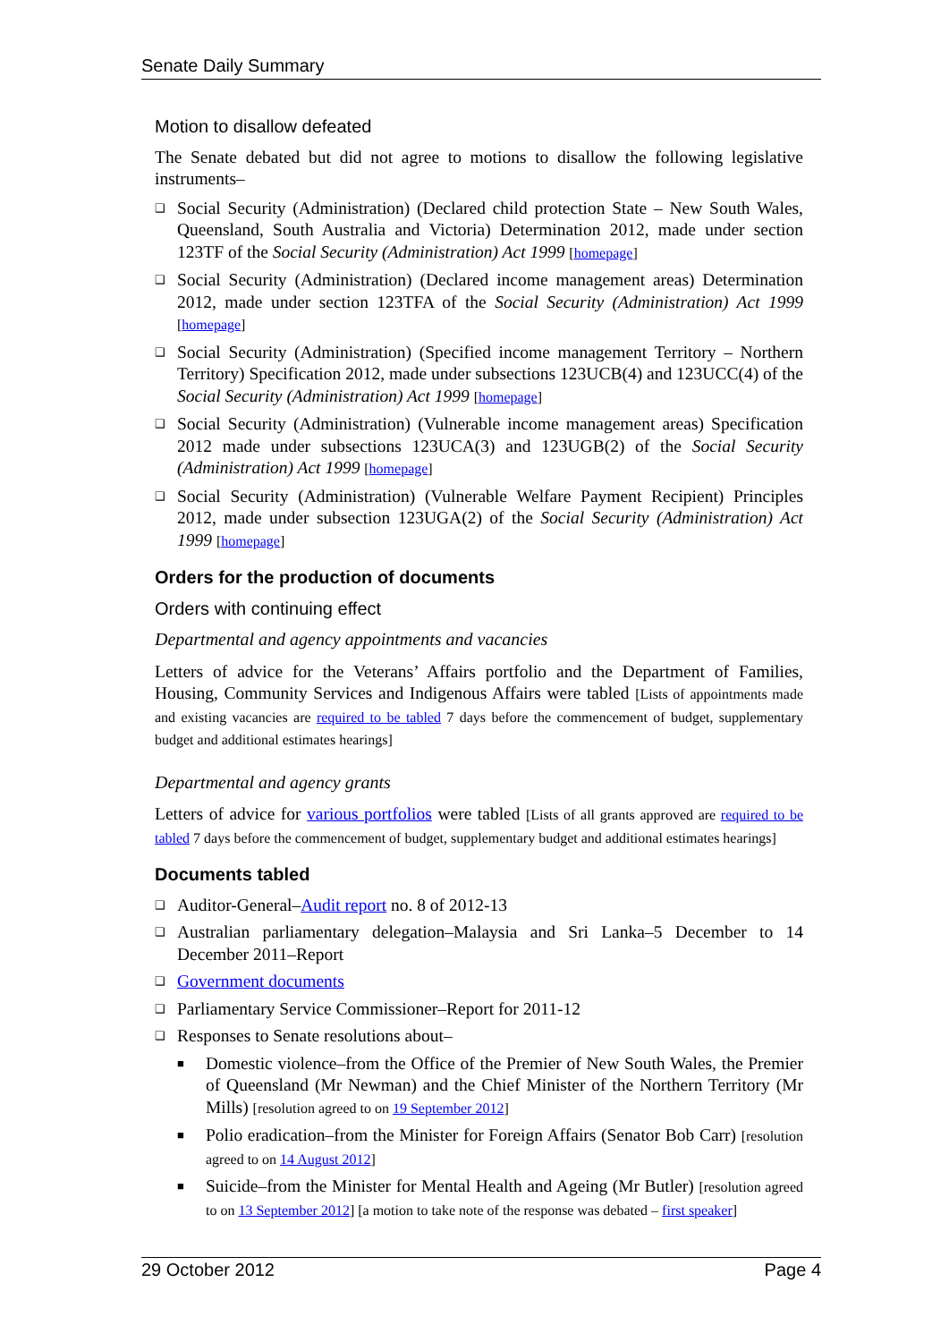Senate Daily Summary
Motion to disallow defeated
The Senate debated but did not agree to motions to disallow the following legislative instruments–
❑ Social Security (Administration) (Declared child protection State – New South Wales, Queensland, South Australia and Victoria) Determination 2012, made under section 123TF of the Social Security (Administration) Act 1999 [homepage]
❑ Social Security (Administration) (Declared income management areas) Determination 2012, made under section 123TFA of the Social Security (Administration) Act 1999 [homepage]
❑ Social Security (Administration) (Specified income management Territory – Northern Territory) Specification 2012, made under subsections 123UCB(4) and 123UCC(4) of the Social Security (Administration) Act 1999 [homepage]
❑ Social Security (Administration) (Vulnerable income management areas) Specification 2012 made under subsections 123UCA(3) and 123UGB(2) of the Social Security (Administration) Act 1999 [homepage]
❑ Social Security (Administration) (Vulnerable Welfare Payment Recipient) Principles 2012, made under subsection 123UGA(2) of the Social Security (Administration) Act 1999 [homepage]
Orders for the production of documents
Orders with continuing effect
Departmental and agency appointments and vacancies
Letters of advice for the Veterans’ Affairs portfolio and the Department of Families, Housing, Community Services and Indigenous Affairs were tabled [Lists of appointments made and existing vacancies are required to be tabled 7 days before the commencement of budget, supplementary budget and additional estimates hearings]
Departmental and agency grants
Letters of advice for various portfolios were tabled [Lists of all grants approved are required to be tabled 7 days before the commencement of budget, supplementary budget and additional estimates hearings]
Documents tabled
❑ Auditor-General–Audit report no. 8 of 2012-13
❑ Australian parliamentary delegation–Malaysia and Sri Lanka–5 December to 14 December 2011–Report
❑ Government documents
❑ Parliamentary Service Commissioner–Report for 2011-12
❑ Responses to Senate resolutions about–
■ Domestic violence–from the Office of the Premier of New South Wales, the Premier of Queensland (Mr Newman) and the Chief Minister of the Northern Territory (Mr Mills) [resolution agreed to on 19 September 2012]
■ Polio eradication–from the Minister for Foreign Affairs (Senator Bob Carr) [resolution agreed to on 14 August 2012]
■ Suicide–from the Minister for Mental Health and Ageing (Mr Butler) [resolution agreed to on 13 September 2012] [a motion to take note of the response was debated – first speaker]
29 October 2012 Page 4